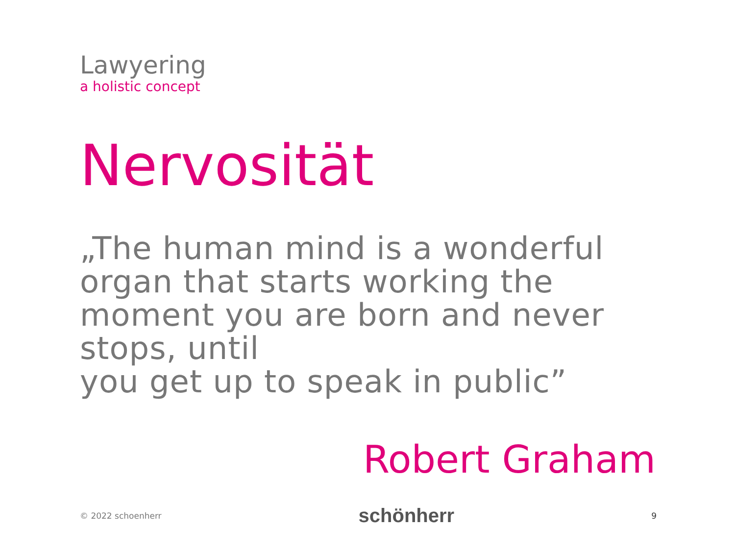Lawyering
a holistic concept
Nervosität
„The human mind is a wonderful organ that starts working the moment you are born and never stops, until
you get up to speak in public”
Robert Graham
© 2022 schoenherr schönherr 9